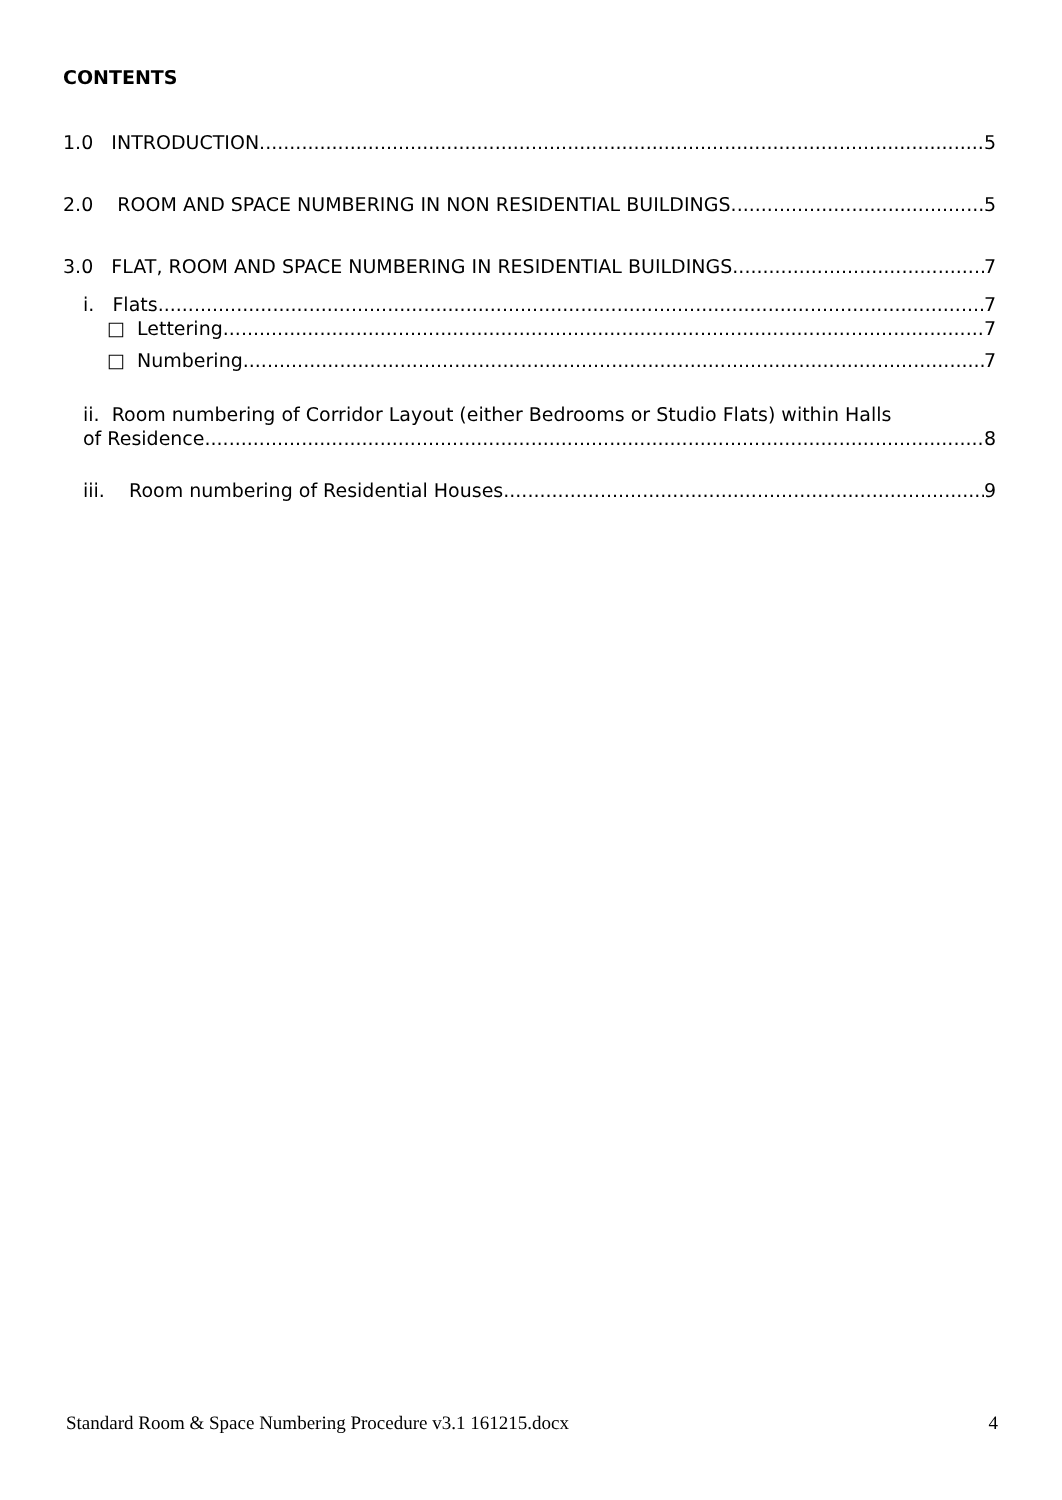CONTENTS
1.0 INTRODUCTION 5
2.0 ROOM AND SPACE NUMBERING IN NON RESIDENTIAL BUILDINGS 5
3.0 FLAT, ROOM AND SPACE NUMBERING IN RESIDENTIAL BUILDINGS 7
i. Flats 7
□ Lettering 7
□ Numbering 7
ii. Room numbering of Corridor Layout (either Bedrooms or Studio Flats) within Halls
of Residence 8
iii. Room numbering of Residential Houses 9
Standard Room & Space Numbering Procedure v3.1 161215.docx 4